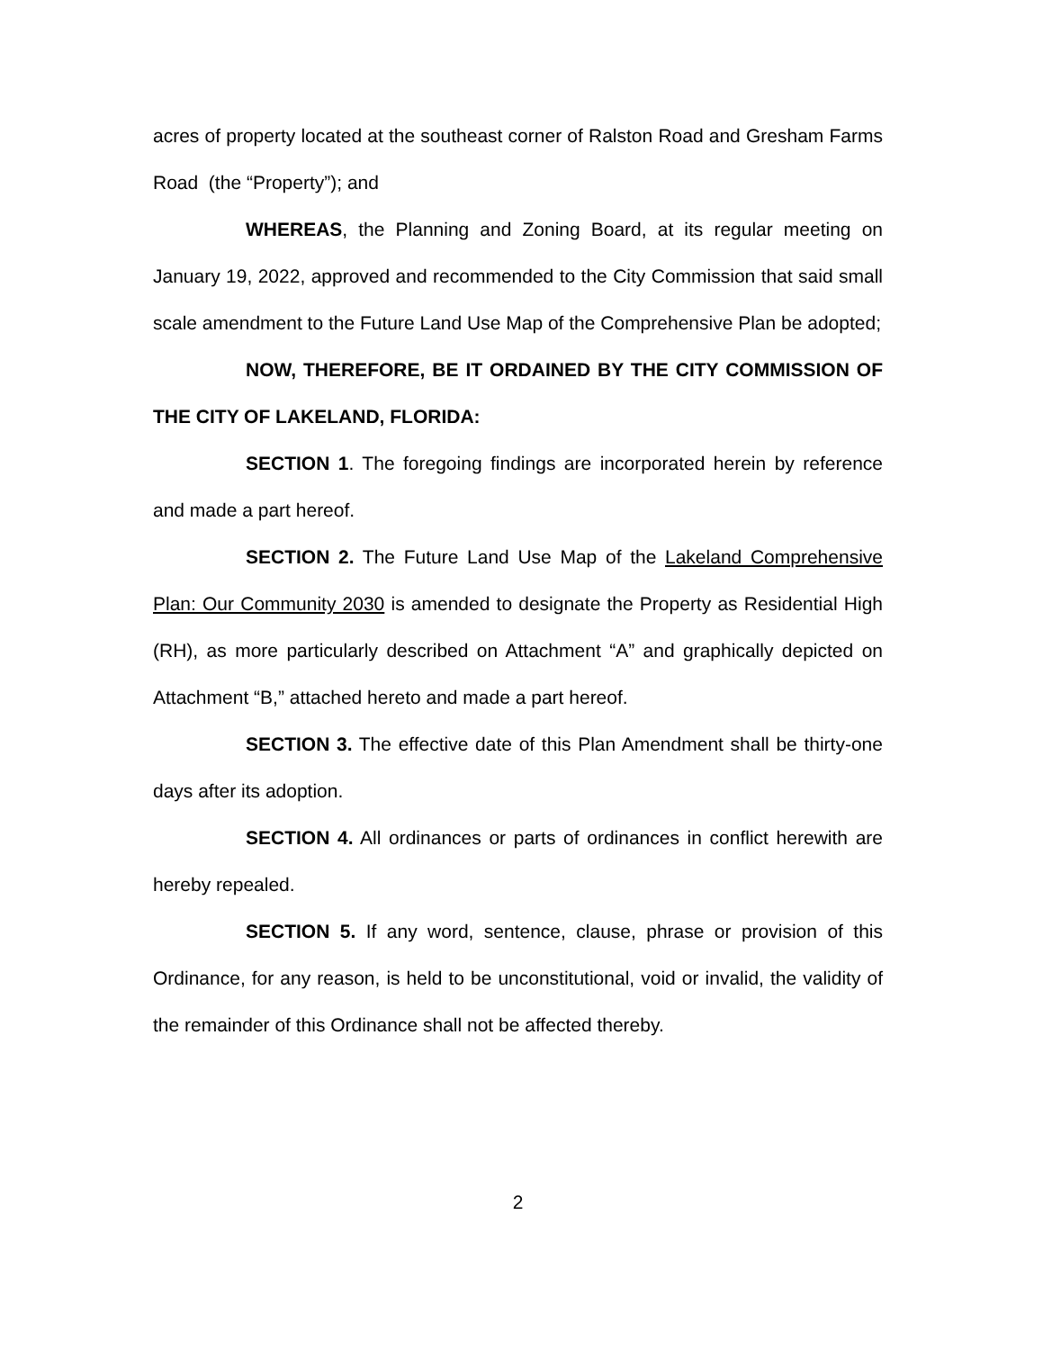acres of property located at the southeast corner of Ralston Road and Gresham Farms Road (the “Property”); and
WHEREAS, the Planning and Zoning Board, at its regular meeting on January 19, 2022, approved and recommended to the City Commission that said small scale amendment to the Future Land Use Map of the Comprehensive Plan be adopted;
NOW, THEREFORE, BE IT ORDAINED BY THE CITY COMMISSION OF THE CITY OF LAKELAND, FLORIDA:
SECTION 1. The foregoing findings are incorporated herein by reference and made a part hereof.
SECTION 2. The Future Land Use Map of the Lakeland Comprehensive Plan: Our Community 2030 is amended to designate the Property as Residential High (RH), as more particularly described on Attachment “A” and graphically depicted on Attachment “B,” attached hereto and made a part hereof.
SECTION 3. The effective date of this Plan Amendment shall be thirty-one days after its adoption.
SECTION 4. All ordinances or parts of ordinances in conflict herewith are hereby repealed.
SECTION 5. If any word, sentence, clause, phrase or provision of this Ordinance, for any reason, is held to be unconstitutional, void or invalid, the validity of the remainder of this Ordinance shall not be affected thereby.
2